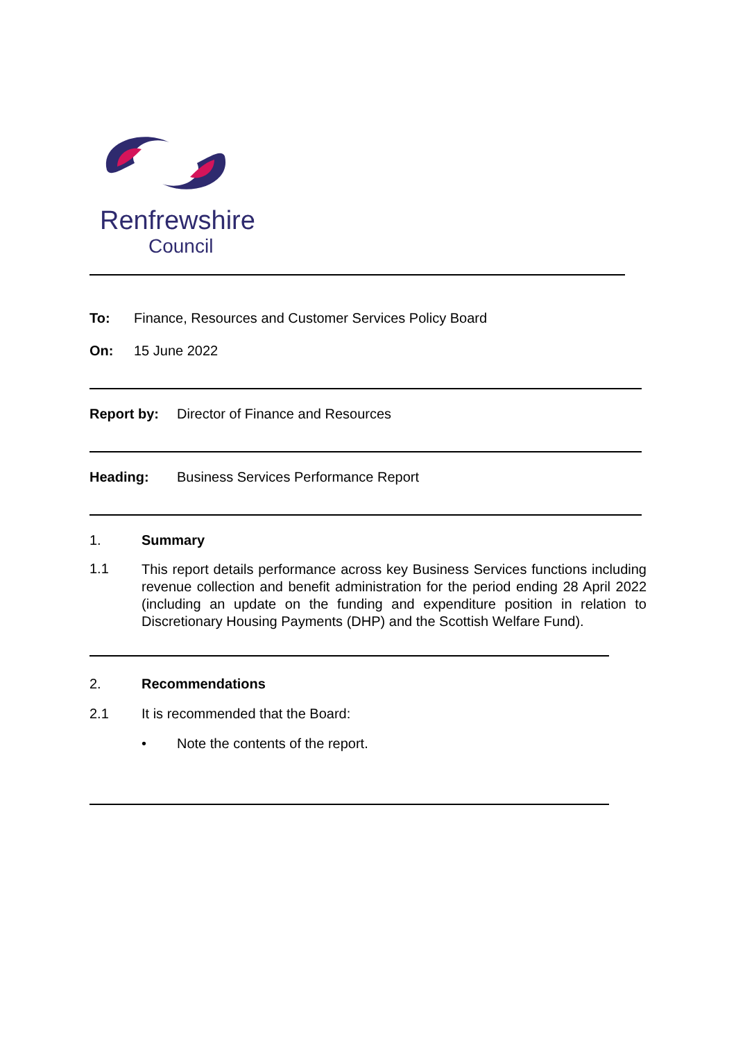Renfrewshire
Council
To: Finance, Resources and Customer Services Policy Board
On: 15 June 2022
Report by: Director of Finance and Resources
Heading: Business Services Performance Report
1. Summary
1.1
This report details performance across key Business Services functions including revenue collection and benefit administration for the period ending 28 April 2022 (including an update on the funding and expenditure position in relation to Discretionary Housing Payments (DHP) and the Scottish Welfare Fund).
2. Recommendations
2.1 It is recommended that the Board:
• Note the contents of the report.